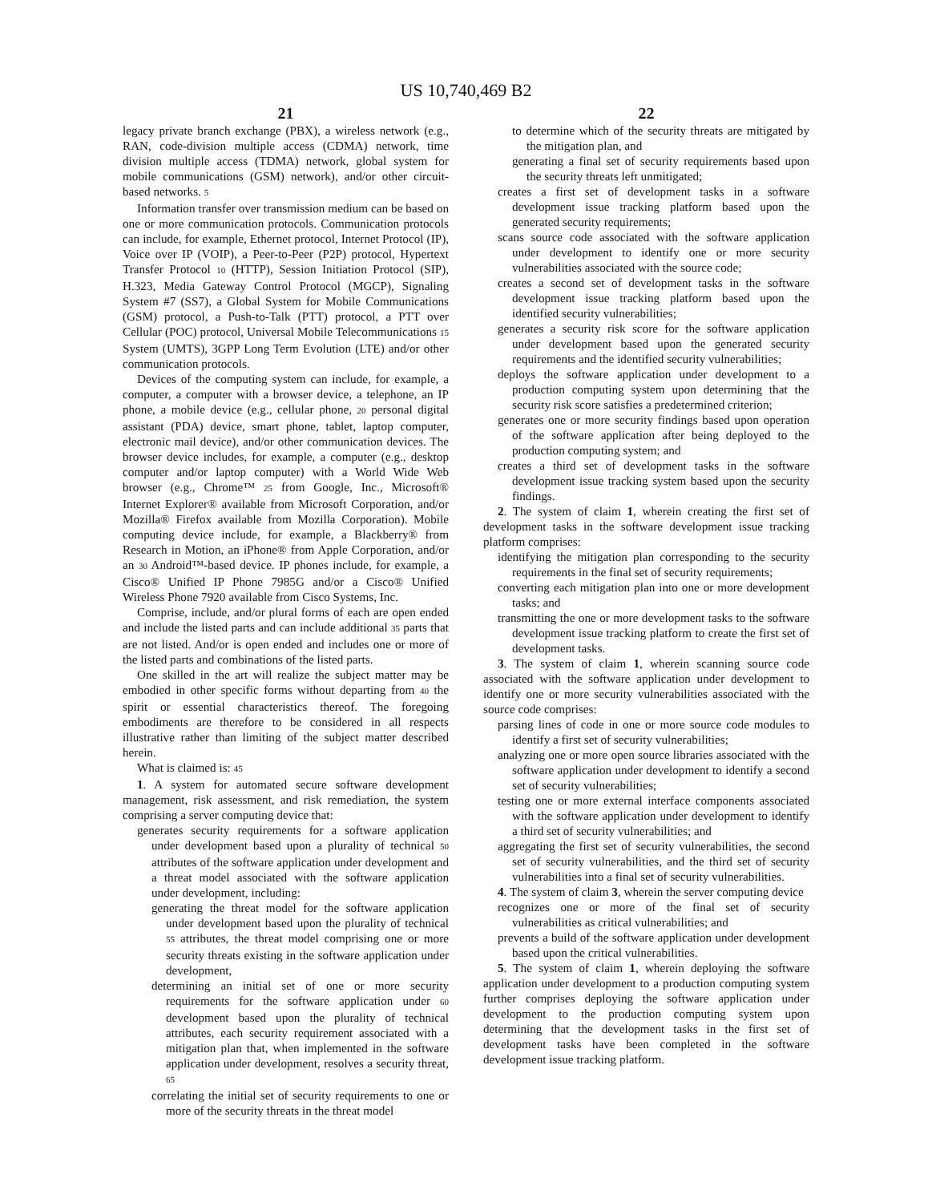US 10,740,469 B2
21
legacy private branch exchange (PBX), a wireless network (e.g., RAN, code-division multiple access (CDMA) network, time division multiple access (TDMA) network, global system for mobile communications (GSM) network), and/or other circuit-based networks. 5
Information transfer over transmission medium can be based on one or more communication protocols. Communication protocols can include, for example, Ethernet protocol, Internet Protocol (IP), Voice over IP (VOIP), a Peer-to-Peer (P2P) protocol, Hypertext Transfer Protocol 10 (HTTP), Session Initiation Protocol (SIP), H.323, Media Gateway Control Protocol (MGCP), Signaling System #7 (SS7), a Global System for Mobile Communications (GSM) protocol, a Push-to-Talk (PTT) protocol, a PTT over Cellular (POC) protocol, Universal Mobile Telecommunications 15 System (UMTS), 3GPP Long Term Evolution (LTE) and/or other communication protocols.
Devices of the computing system can include, for example, a computer, a computer with a browser device, a telephone, an IP phone, a mobile device (e.g., cellular phone, 20 personal digital assistant (PDA) device, smart phone, tablet, laptop computer, electronic mail device), and/or other communication devices. The browser device includes, for example, a computer (e.g., desktop computer and/or laptop computer) with a World Wide Web browser (e.g., Chrome™ 25 from Google, Inc., Microsoft® Internet Explorer® available from Microsoft Corporation, and/or Mozilla® Firefox available from Mozilla Corporation). Mobile computing device include, for example, a Blackberry® from Research in Motion, an iPhone® from Apple Corporation, and/or an 30 Android™-based device. IP phones include, for example, a Cisco® Unified IP Phone 7985G and/or a Cisco® Unified Wireless Phone 7920 available from Cisco Systems, Inc.
Comprise, include, and/or plural forms of each are open ended and include the listed parts and can include additional 35 parts that are not listed. And/or is open ended and includes one or more of the listed parts and combinations of the listed parts.
One skilled in the art will realize the subject matter may be embodied in other specific forms without departing from 40 the spirit or essential characteristics thereof. The foregoing embodiments are therefore to be considered in all respects illustrative rather than limiting of the subject matter described herein.
What is claimed is: 45
1. A system for automated secure software development management, risk assessment, and risk remediation, the system comprising a server computing device that:
generates security requirements for a software application under development based upon a plurality of technical 50 attributes of the software application under development and a threat model associated with the software application under development, including:
generating the threat model for the software application under development based upon the plurality of technical 55 attributes, the threat model comprising one or more security threats existing in the software application under development,
determining an initial set of one or more security requirements for the software application under 60 development based upon the plurality of technical attributes, each security requirement associated with a mitigation plan that, when implemented in the software application under development, resolves a security threat, 65
correlating the initial set of security requirements to one or more of the security threats in the threat model
22
to determine which of the security threats are mitigated by the mitigation plan, and
generating a final set of security requirements based upon the security threats left unmitigated;
creates a first set of development tasks in a software development issue tracking platform based upon the generated security requirements;
scans source code associated with the software application under development to identify one or more security vulnerabilities associated with the source code;
creates a second set of development tasks in the software development issue tracking platform based upon the identified security vulnerabilities;
generates a security risk score for the software application under development based upon the generated security requirements and the identified security vulnerabilities;
deploys the software application under development to a production computing system upon determining that the security risk score satisfies a predetermined criterion;
generates one or more security findings based upon operation of the software application after being deployed to the production computing system; and
creates a third set of development tasks in the software development issue tracking system based upon the security findings.
2. The system of claim 1, wherein creating the first set of development tasks in the software development issue tracking platform comprises:
identifying the mitigation plan corresponding to the security requirements in the final set of security requirements;
converting each mitigation plan into one or more development tasks; and
transmitting the one or more development tasks to the software development issue tracking platform to create the first set of development tasks.
3. The system of claim 1, wherein scanning source code associated with the software application under development to identify one or more security vulnerabilities associated with the source code comprises:
parsing lines of code in one or more source code modules to identify a first set of security vulnerabilities;
analyzing one or more open source libraries associated with the software application under development to identify a second set of security vulnerabilities;
testing one or more external interface components associated with the software application under development to identify a third set of security vulnerabilities; and
aggregating the first set of security vulnerabilities, the second set of security vulnerabilities, and the third set of security vulnerabilities into a final set of security vulnerabilities.
4. The system of claim 3, wherein the server computing device
recognizes one or more of the final set of security vulnerabilities as critical vulnerabilities; and
prevents a build of the software application under development based upon the critical vulnerabilities.
5. The system of claim 1, wherein deploying the software application under development to a production computing system further comprises deploying the software application under development to the production computing system upon determining that the development tasks in the first set of development tasks have been completed in the software development issue tracking platform.